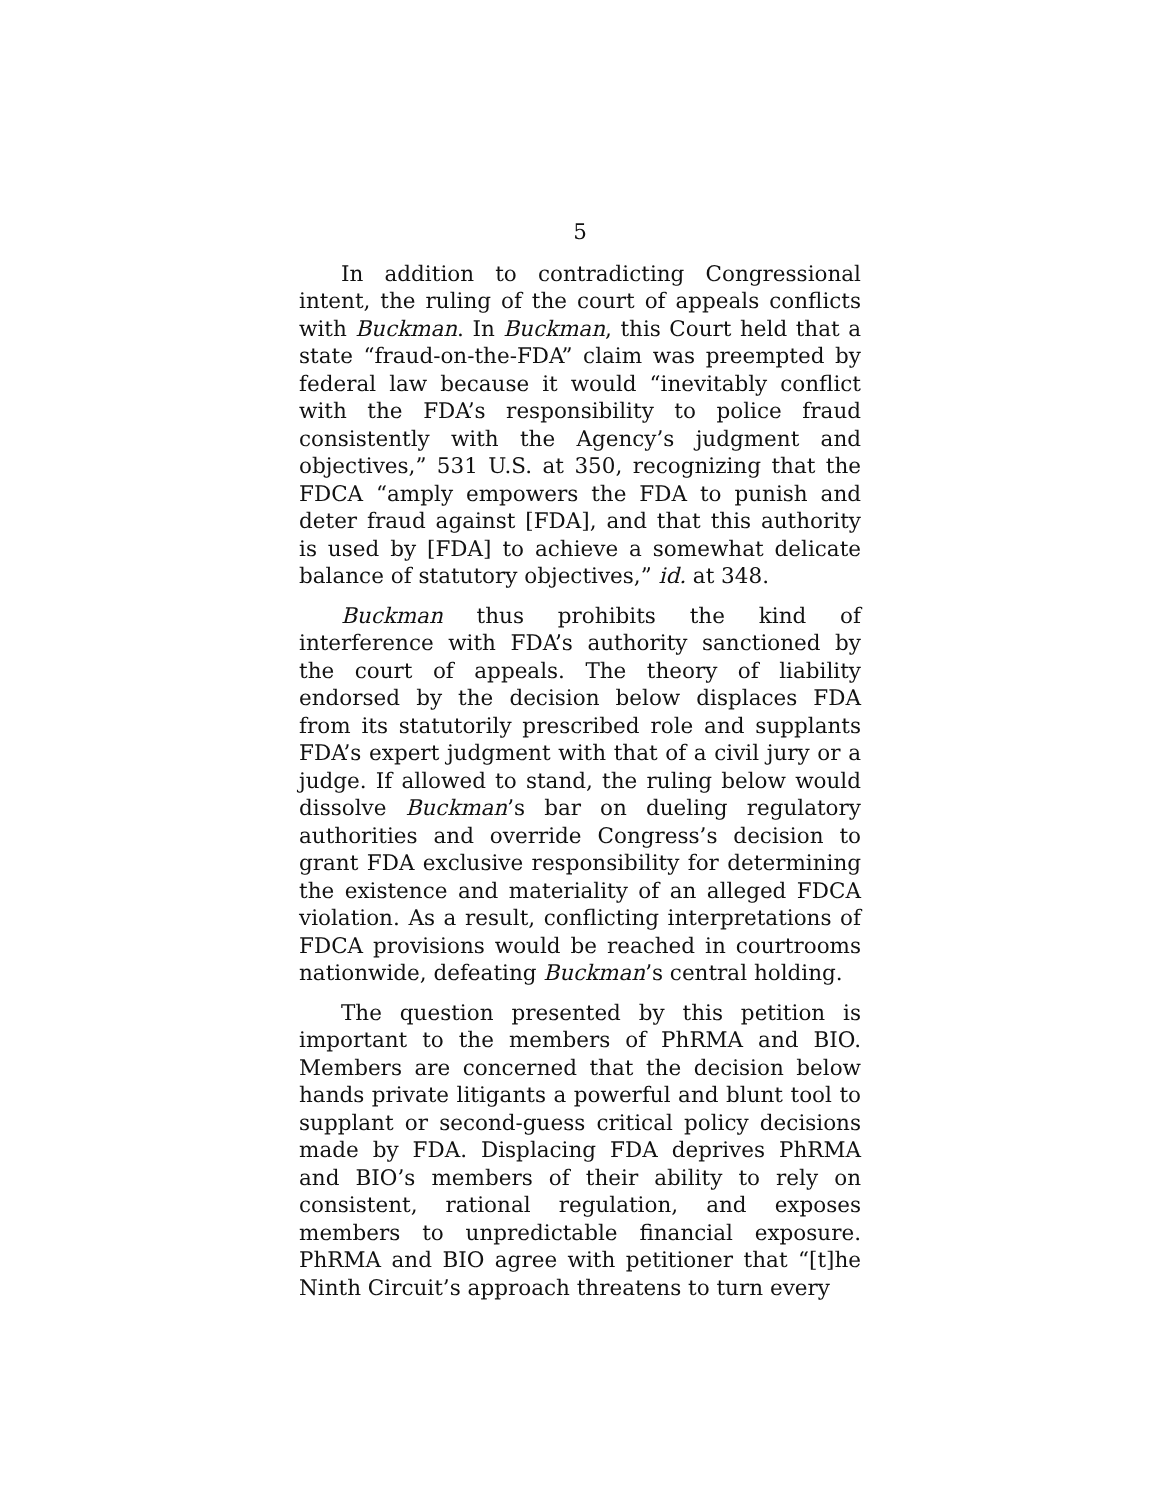5
In addition to contradicting Congressional intent, the ruling of the court of appeals conflicts with Buckman. In Buckman, this Court held that a state “fraud-on-the-FDA” claim was preempted by federal law because it would “inevitably conflict with the FDA’s responsibility to police fraud consistently with the Agency’s judgment and objectives,” 531 U.S. at 350, recognizing that the FDCA “amply empowers the FDA to punish and deter fraud against [FDA], and that this authority is used by [FDA] to achieve a somewhat delicate balance of statutory objectives,” id. at 348.
Buckman thus prohibits the kind of interference with FDA’s authority sanctioned by the court of appeals. The theory of liability endorsed by the decision below displaces FDA from its statutorily prescribed role and supplants FDA’s expert judgment with that of a civil jury or a judge. If allowed to stand, the ruling below would dissolve Buckman’s bar on dueling regulatory authorities and override Congress’s decision to grant FDA exclusive responsibility for determining the existence and materiality of an alleged FDCA violation. As a result, conflicting interpretations of FDCA provisions would be reached in courtrooms nationwide, defeating Buckman’s central holding.
The question presented by this petition is important to the members of PhRMA and BIO. Members are concerned that the decision below hands private litigants a powerful and blunt tool to supplant or second-guess critical policy decisions made by FDA. Displacing FDA deprives PhRMA and BIO’s members of their ability to rely on consistent, rational regulation, and exposes members to unpredictable financial exposure. PhRMA and BIO agree with petitioner that “[t]he Ninth Circuit’s approach threatens to turn every